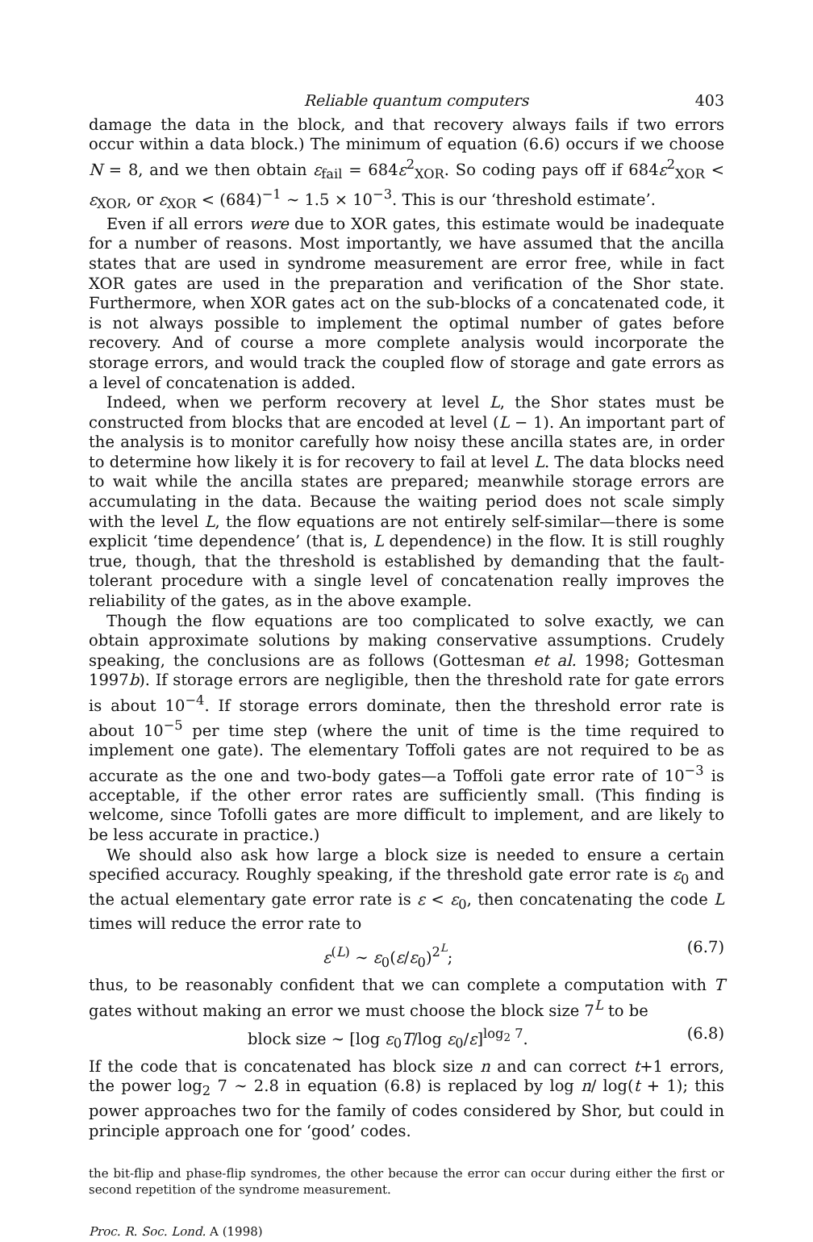Reliable quantum computers 403
damage the data in the block, and that recovery always fails if two errors occur within a data block.) The minimum of equation (6.6) occurs if we choose N = 8, and we then obtain ε<sub>fail</sub> = 684ε<sup>2</sup><sub>XOR</sub>. So coding pays off if 684ε<sup>2</sup><sub>XOR</sub> < ε<sub>XOR</sub>, or ε<sub>XOR</sub> < (684)<sup>−1</sup> ∼ 1.5 × 10<sup>−3</sup>. This is our ‘threshold estimate’.
Even if all errors were due to XOR gates, this estimate would be inadequate for a number of reasons. Most importantly, we have assumed that the ancilla states that are used in syndrome measurement are error free, while in fact XOR gates are used in the preparation and verification of the Shor state. Furthermore, when XOR gates act on the sub-blocks of a concatenated code, it is not always possible to implement the optimal number of gates before recovery. And of course a more complete analysis would incorporate the storage errors, and would track the coupled flow of storage and gate errors as a level of concatenation is added.
Indeed, when we perform recovery at level L, the Shor states must be constructed from blocks that are encoded at level (L − 1). An important part of the analysis is to monitor carefully how noisy these ancilla states are, in order to determine how likely it is for recovery to fail at level L. The data blocks need to wait while the ancilla states are prepared; meanwhile storage errors are accumulating in the data. Because the waiting period does not scale simply with the level L, the flow equations are not entirely self-similar—there is some explicit ‘time dependence’ (that is, L dependence) in the flow. It is still roughly true, though, that the threshold is established by demanding that the fault-tolerant procedure with a single level of concatenation really improves the reliability of the gates, as in the above example.
Though the flow equations are too complicated to solve exactly, we can obtain approximate solutions by making conservative assumptions. Crudely speaking, the conclusions are as follows (Gottesman et al. 1998; Gottesman 1997b). If storage errors are negligible, then the threshold rate for gate errors is about 10<sup>−4</sup>. If storage errors dominate, then the threshold error rate is about 10<sup>−5</sup> per time step (where the unit of time is the time required to implement one gate). The elementary Toffoli gates are not required to be as accurate as the one and two-body gates—a Toffoli gate error rate of 10<sup>−3</sup> is acceptable, if the other error rates are sufficiently small. (This finding is welcome, since Tofolli gates are more difficult to implement, and are likely to be less accurate in practice.)
We should also ask how large a block size is needed to ensure a certain specified accuracy. Roughly speaking, if the threshold gate error rate is ε<sub>0</sub> and the actual elementary gate error rate is ε < ε<sub>0</sub>, then concatenating the code L times will reduce the error rate to
ε<sup>(L)</sup> ∼ ε<sub>0</sub>(ε/ε<sub>0</sub>)<sup>2<sup>L</sup></sup>; (6.7)
thus, to be reasonably confident that we can complete a computation with T gates without making an error we must choose the block size 7<sup>L</sup> to be
block size ∼ [log ε<sub>0</sub>T/log ε<sub>0</sub>/ε]<sup>log<sub>2</sub> 7</sup>. (6.8)
If the code that is concatenated has block size n and can correct t+1 errors, the power log<sub>2</sub> 7 ∼ 2.8 in equation (6.8) is replaced by log n/ log(t + 1); this power approaches two for the family of codes considered by Shor, but could in principle approach one for ‘good’ codes.
the bit-flip and phase-flip syndromes, the other because the error can occur during either the first or second repetition of the syndrome measurement.
Proc. R. Soc. Lond. A (1998)